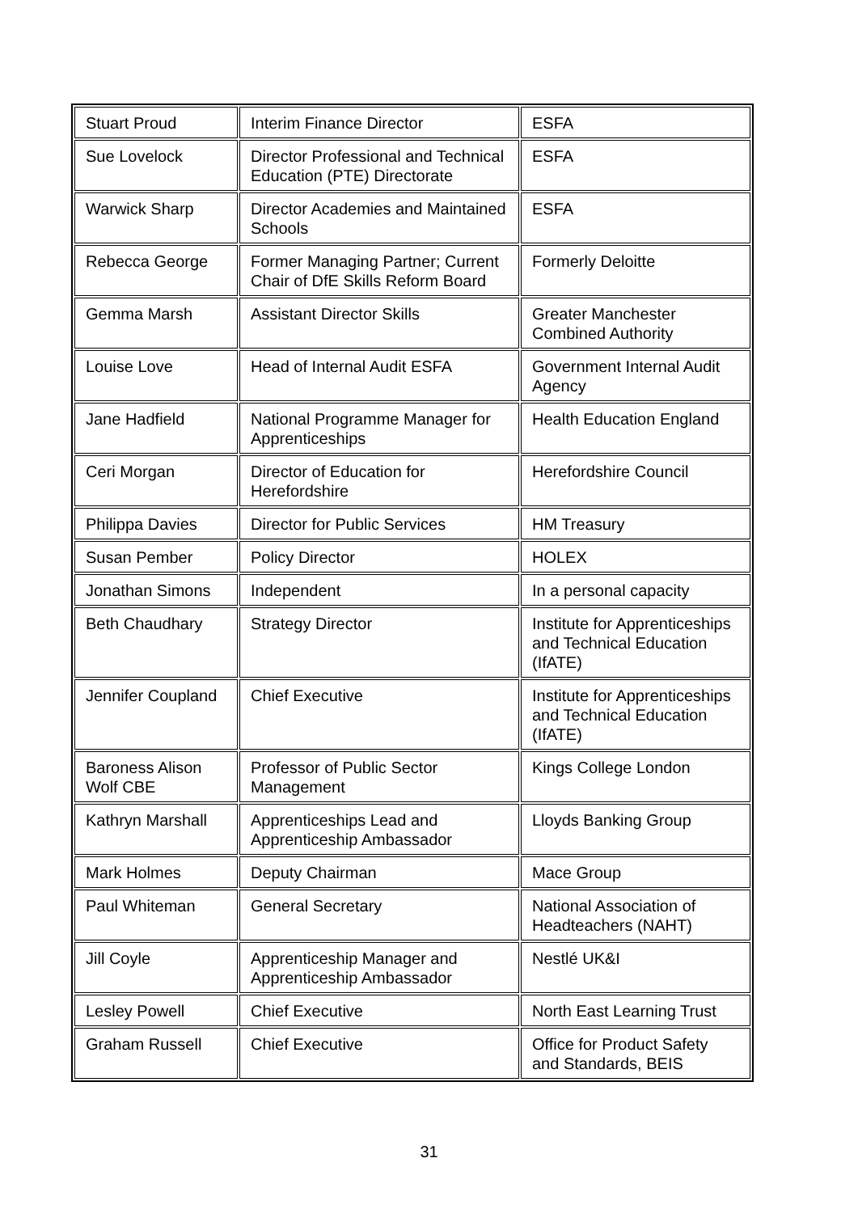| Stuart Proud | Interim Finance Director | ESFA |
| Sue Lovelock | Director Professional and Technical Education (PTE) Directorate | ESFA |
| Warwick Sharp | Director Academies and Maintained Schools | ESFA |
| Rebecca George | Former Managing Partner; Current Chair of DfE Skills Reform Board | Formerly Deloitte |
| Gemma Marsh | Assistant Director Skills | Greater Manchester Combined Authority |
| Louise Love | Head of Internal Audit ESFA | Government Internal Audit Agency |
| Jane Hadfield | National Programme Manager for Apprenticeships | Health Education England |
| Ceri Morgan | Director of Education for Herefordshire | Herefordshire Council |
| Philippa Davies | Director for Public Services | HM Treasury |
| Susan Pember | Policy Director | HOLEX |
| Jonathan Simons | Independent | In a personal capacity |
| Beth Chaudhary | Strategy Director | Institute for Apprenticeships and Technical Education (IfATE) |
| Jennifer Coupland | Chief Executive | Institute for Apprenticeships and Technical Education (IfATE) |
| Baroness Alison Wolf CBE | Professor of Public Sector Management | Kings College London |
| Kathryn Marshall | Apprenticeships Lead and Apprenticeship Ambassador | Lloyds Banking Group |
| Mark Holmes | Deputy Chairman | Mace Group |
| Paul Whiteman | General Secretary | National Association of Headteachers (NAHT) |
| Jill Coyle | Apprenticeship Manager and Apprenticeship Ambassador | Nestlé UK&I |
| Lesley Powell | Chief Executive | North East Learning Trust |
| Graham Russell | Chief Executive | Office for Product Safety and Standards, BEIS |
31